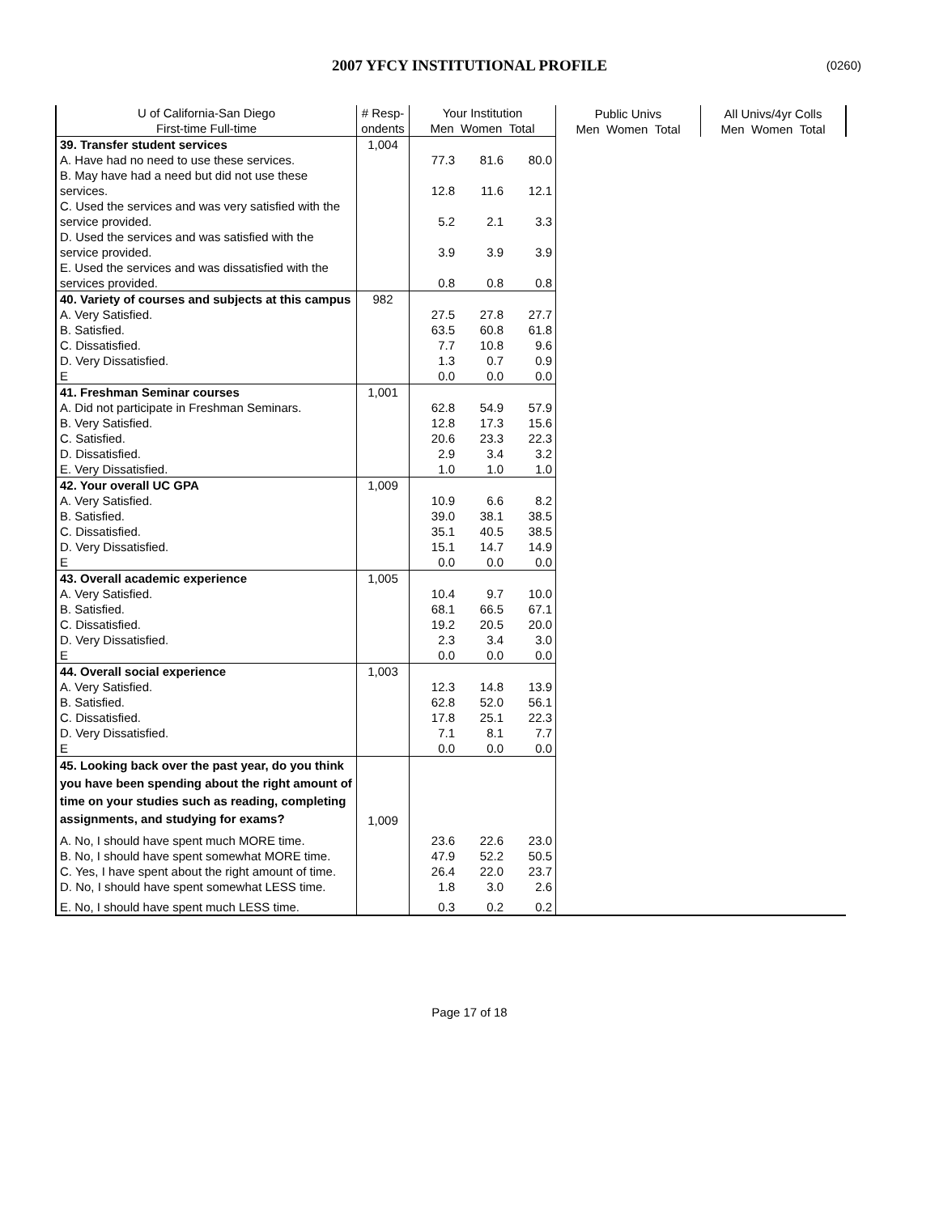2007 YFCY INSTITUTIONAL PROFILE (0260)
| U of California-San Diego First-time Full-time | # Resp- ondents | Your Institution Men Women Total | | | Public Univs Men Women Total | All Univs/4yr Colls Men Women Total |
| --- | --- | --- | --- | --- | --- | --- |
| 39. Transfer student services | 1,004 | | | | | |
| A. Have had no need to use these services. | | 77.3 | 81.6 | 80.0 | | |
| B. May have had a need but did not use these services. | | 12.8 | 11.6 | 12.1 | | |
| C. Used the services and was very satisfied with the service provided. | | 5.2 | 2.1 | 3.3 | | |
| D. Used the services and was satisfied with the service provided. | | 3.9 | 3.9 | 3.9 | | |
| E. Used the services and was dissatisfied with the services provided. | | 0.8 | 0.8 | 0.8 | | |
| 40. Variety of courses and subjects at this campus | 982 | | | | | |
| A. Very Satisfied. | | 27.5 | 27.8 | 27.7 | | |
| B. Satisfied. | | 63.5 | 60.8 | 61.8 | | |
| C. Dissatisfied. | | 7.7 | 10.8 | 9.6 | | |
| D. Very Dissatisfied. | | 1.3 | 0.7 | 0.9 | | |
| E | | 0.0 | 0.0 | 0.0 | | |
| 41. Freshman Seminar courses | 1,001 | | | | | |
| A. Did not participate in Freshman Seminars. | | 62.8 | 54.9 | 57.9 | | |
| B. Very Satisfied. | | 12.8 | 17.3 | 15.6 | | |
| C. Satisfied. | | 20.6 | 23.3 | 22.3 | | |
| D. Dissatisfied. | | 2.9 | 3.4 | 3.2 | | |
| E. Very Dissatisfied. | | 1.0 | 1.0 | 1.0 | | |
| 42. Your overall UC GPA | 1,009 | | | | | |
| A. Very Satisfied. | | 10.9 | 6.6 | 8.2 | | |
| B. Satisfied. | | 39.0 | 38.1 | 38.5 | | |
| C. Dissatisfied. | | 35.1 | 40.5 | 38.5 | | |
| D. Very Dissatisfied. | | 15.1 | 14.7 | 14.9 | | |
| E | | 0.0 | 0.0 | 0.0 | | |
| 43. Overall academic experience | 1,005 | | | | | |
| A. Very Satisfied. | | 10.4 | 9.7 | 10.0 | | |
| B. Satisfied. | | 68.1 | 66.5 | 67.1 | | |
| C. Dissatisfied. | | 19.2 | 20.5 | 20.0 | | |
| D. Very Dissatisfied. | | 2.3 | 3.4 | 3.0 | | |
| E | | 0.0 | 0.0 | 0.0 | | |
| 44. Overall social experience | 1,003 | | | | | |
| A. Very Satisfied. | | 12.3 | 14.8 | 13.9 | | |
| B. Satisfied. | | 62.8 | 52.0 | 56.1 | | |
| C. Dissatisfied. | | 17.8 | 25.1 | 22.3 | | |
| D. Very Dissatisfied. | | 7.1 | 8.1 | 7.7 | | |
| E | | 0.0 | 0.0 | 0.0 | | |
| 45. Looking back over the past year, do you think you have been spending about the right amount of time on your studies such as reading, completing assignments, and studying for exams? | 1,009 | | | | | |
| A. No, I should have spent much MORE time. | | 23.6 | 22.6 | 23.0 | | |
| B. No, I should have spent somewhat MORE time. | | 47.9 | 52.2 | 50.5 | | |
| C. Yes, I have spent about the right amount of time. | | 26.4 | 22.0 | 23.7 | | |
| D. No, I should have spent somewhat LESS time. | | 1.8 | 3.0 | 2.6 | | |
| E. No, I should have spent much LESS time. | | 0.3 | 0.2 | 0.2 | | |
Page 17 of 18